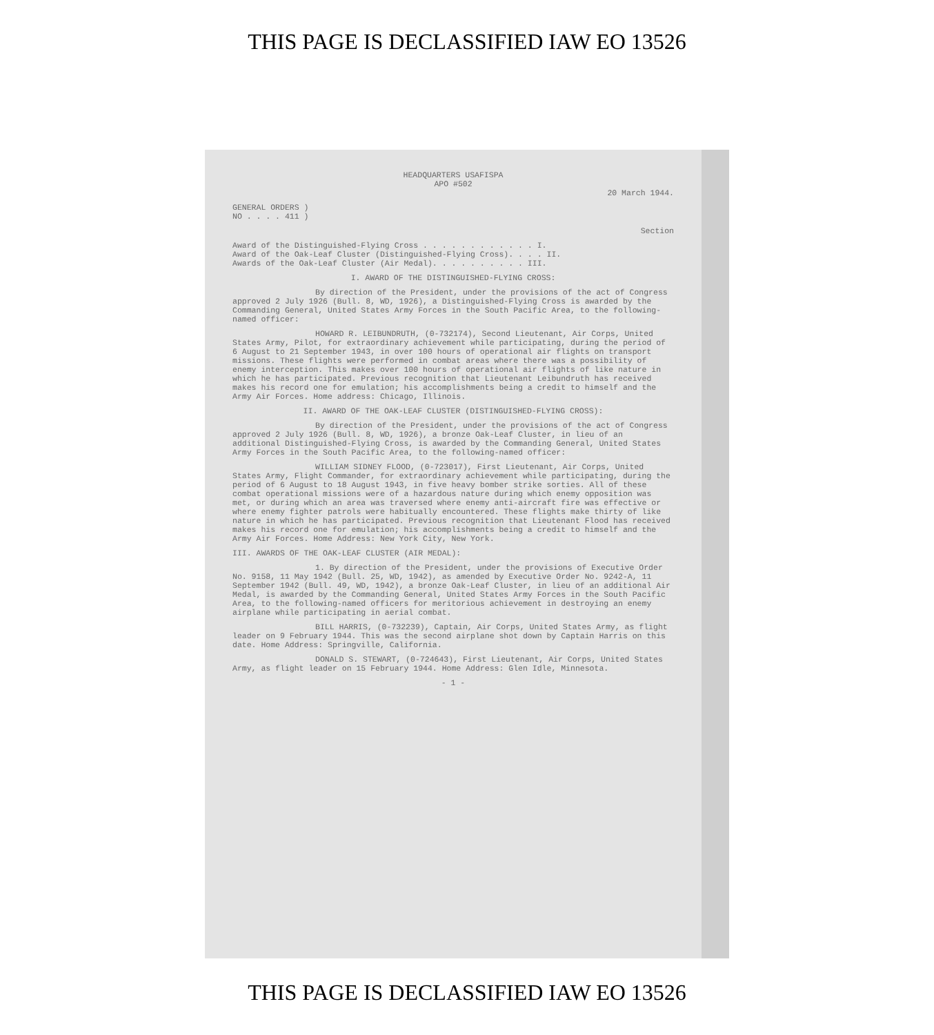THIS PAGE IS DECLASSIFIED IAW EO 13526
HEADQUARTERS USAFISPA
APO #502
20 March 1944.
GENERAL ORDERS )
NO . . . . 411 )
Section
Award of the Distinguished-Flying Cross . . . . . . . . . . . . I.
Award of the Oak-Leaf Cluster (Distinguished-Flying Cross). . . . II.
Awards of the Oak-Leaf Cluster (Air Medal). . . . . . . . . . III.
I. AWARD OF THE DISTINGUISHED-FLYING CROSS:
By direction of the President, under the provisions of the act of Congress approved 2 July 1926 (Bull. 8, WD, 1926), a Distinguished-Flying Cross is awarded by the Commanding General, United States Army Forces in the South Pacific Area, to the following-named officer:
HOWARD R. LEIBUNDRUTH, (0-732174), Second Lieutenant, Air Corps, United States Army, Pilot, for extraordinary achievement while participating, during the period of 6 August to 21 September 1943, in over 100 hours of operational air flights on transport missions. These flights were performed in combat areas where there was a possibility of enemy interception. This makes over 100 hours of operational air flights of like nature in which he has participated. Previous recognition that Lieutenant Leibundruth has received makes his record one for emulation; his accomplishments being a credit to himself and the Army Air Forces. Home address: Chicago, Illinois.
II. AWARD OF THE OAK-LEAF CLUSTER (DISTINGUISHED-FLYING CROSS):
By direction of the President, under the provisions of the act of Congress approved 2 July 1926 (Bull. 8, WD, 1926), a bronze Oak-Leaf Cluster, in lieu of an additional Distinguished-Flying Cross, is awarded by the Commanding General, United States Army Forces in the South Pacific Area, to the following-named officer:
WILLIAM SIDNEY FLOOD, (0-723017), First Lieutenant, Air Corps, United States Army, Flight Commander, for extraordinary achievement while participating, during the period of 6 August to 18 August 1943, in five heavy bomber strike sorties. All of these combat operational missions were of a hazardous nature during which enemy opposition was met, or during which an area was traversed where enemy anti-aircraft fire was effective or where enemy fighter patrols were habitually encountered. These flights make thirty of like nature in which he has participated. Previous recognition that Lieutenant Flood has received makes his record one for emulation; his accomplishments being a credit to himself and the Army Air Forces. Home Address: New York City, New York.
III. AWARDS OF THE OAK-LEAF CLUSTER (AIR MEDAL):
1. By direction of the President, under the provisions of Executive Order No. 9158, 11 May 1942 (Bull. 25, WD, 1942), as amended by Executive Order No. 9242-A, 11 September 1942 (Bull. 49, WD, 1942), a bronze Oak-Leaf Cluster, in lieu of an additional Air Medal, is awarded by the Commanding General, United States Army Forces in the South Pacific Area, to the following-named officers for meritorious achievement in destroying an enemy airplane while participating in aerial combat.
BILL HARRIS, (0-732239), Captain, Air Corps, United States Army, as flight leader on 9 February 1944. This was the second airplane shot down by Captain Harris on this date. Home Address: Springville, California.
DONALD S. STEWART, (0-724643), First Lieutenant, Air Corps, United States Army, as flight leader on 15 February 1944. Home Address: Glen Idle, Minnesota.
- 1 -
THIS PAGE IS DECLASSIFIED IAW EO 13526